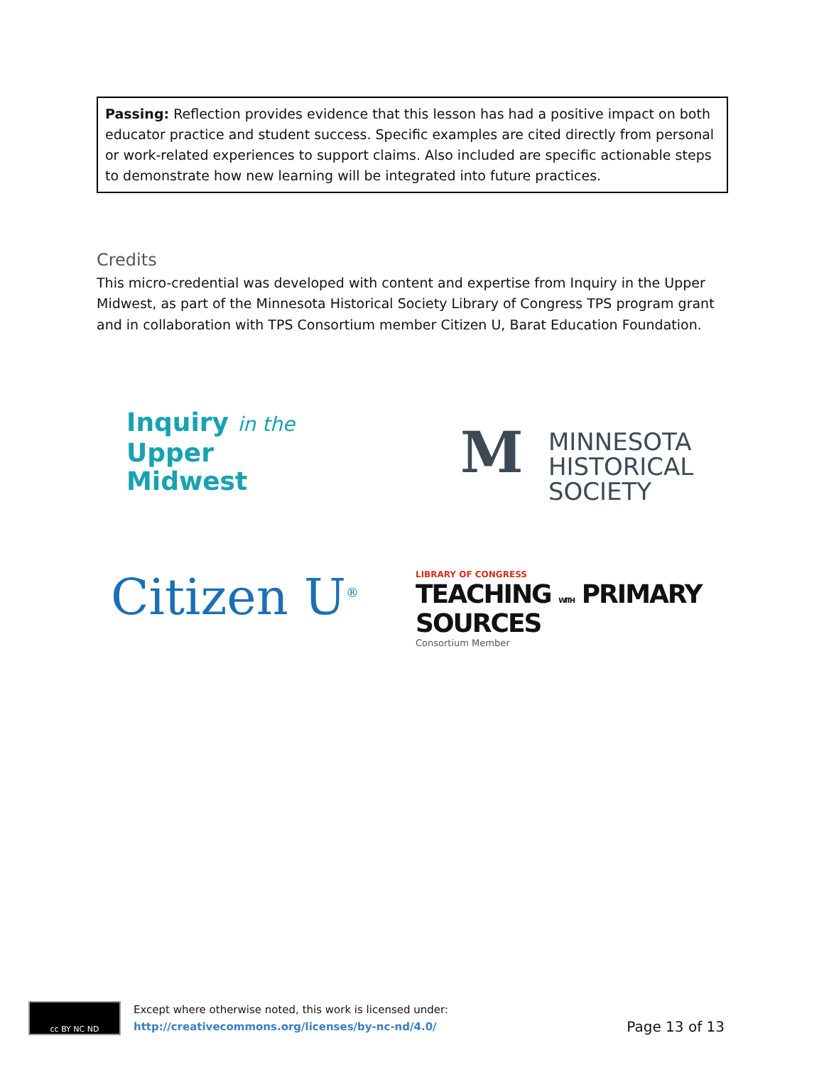Passing: Reflection provides evidence that this lesson has had a positive impact on both educator practice and student success. Specific examples are cited directly from personal or work-related experiences to support claims. Also included are specific actionable steps to demonstrate how new learning will be integrated into future practices.
Credits
This micro-credential was developed with content and expertise from Inquiry in the Upper Midwest, as part of the Minnesota Historical Society Library of Congress TPS program grant and in collaboration with TPS Consortium member Citizen U, Barat Education Foundation.
Inquiry in the
Upper
Midwest
M
MINNESOTA
HISTORICAL
SOCIETY
Citizen U<sup>®</sup>
LIBRARY OF CONGRESS
TEACHING WITH PRIMARY SOURCES
Consortium Member
cc BY NC ND
Except where otherwise noted, this work is licensed under:
http://creativecommons.org/licenses/by-nc-nd/4.0/
Page 13 of 13